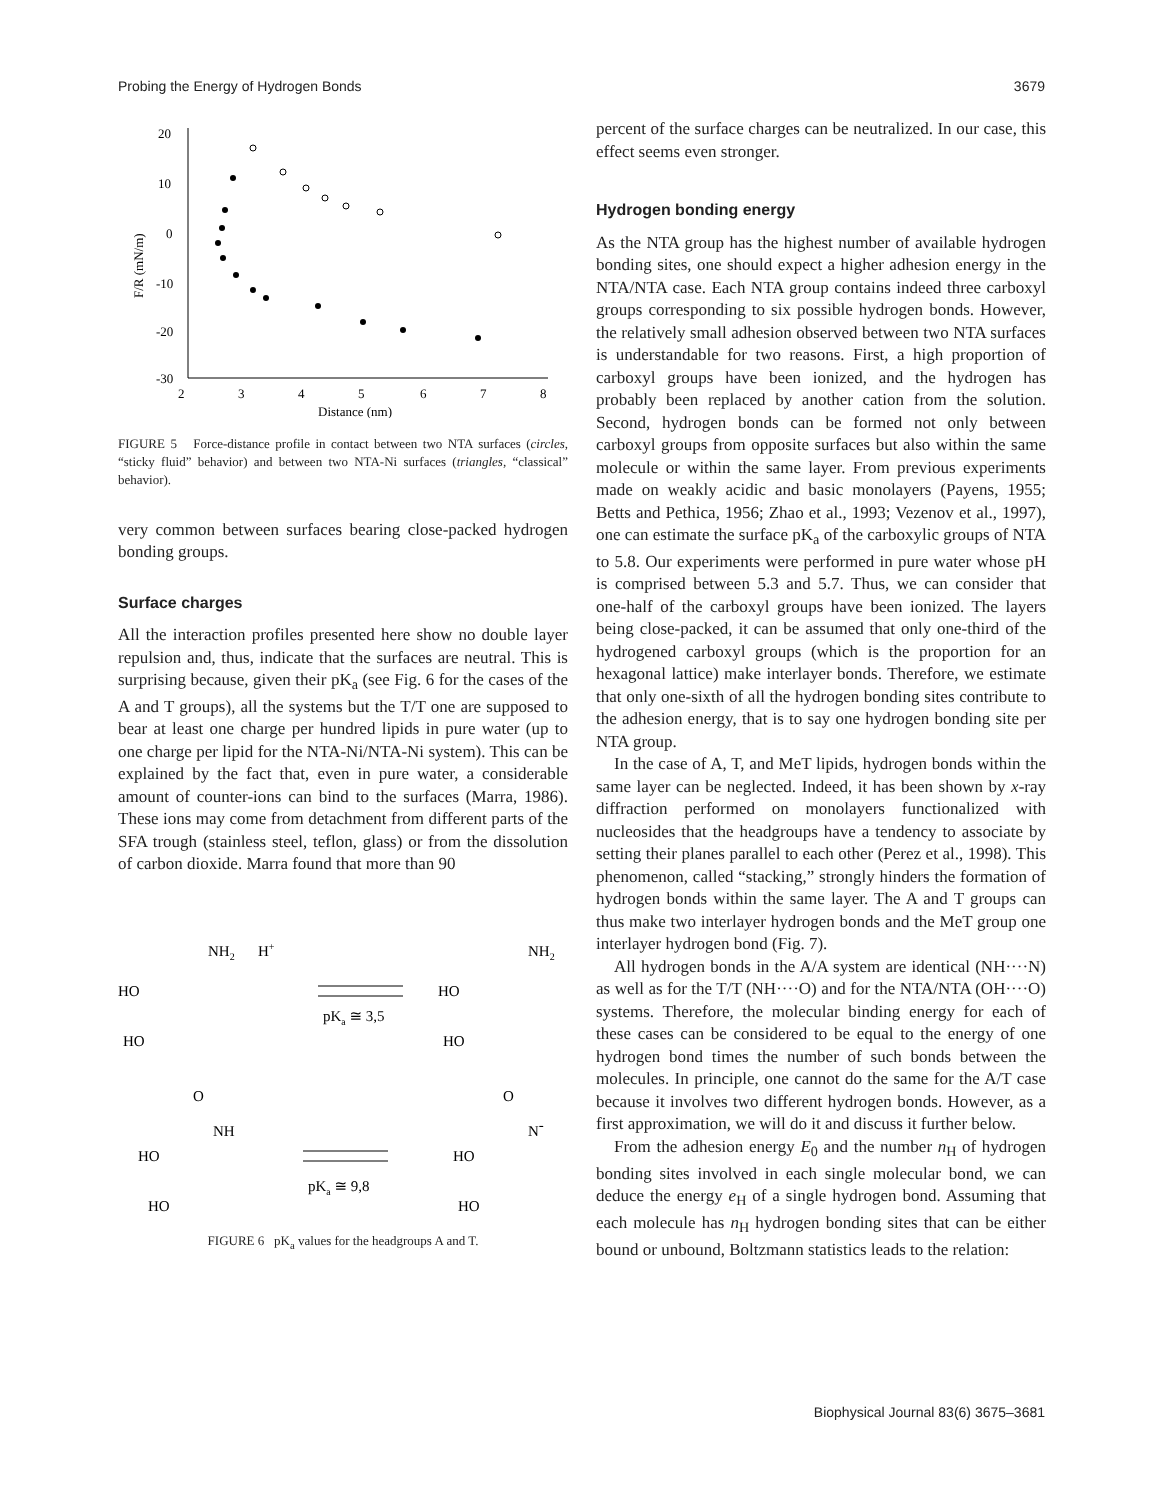Probing the Energy of Hydrogen Bonds 3679
20
10
0
-10
-20
-30
2
3
4
5
6
7
8
Distance (nm)
F/R (mN/m)
FIGURE 5 Force-distance profile in contact between two NTA surfaces (circles, “sticky fluid” behavior) and between two NTA-Ni surfaces (triangles, “classical” behavior).
very common between surfaces bearing close-packed hydrogen bonding groups.
Surface charges
All the interaction profiles presented here show no double layer repulsion and, thus, indicate that the surfaces are neutral. This is surprising because, given their pK<sub>a</sub> (see Fig. 6 for the cases of the A and T groups), all the systems but the T/T one are supposed to bear at least one charge per hundred lipids in pure water (up to one charge per lipid for the NTA-Ni/NTA-Ni system). This can be explained by the fact that, even in pure water, a considerable amount of counter-ions can bind to the surfaces (Marra, 1986). These ions may come from detachment from different parts of the SFA trough (stainless steel, teflon, glass) or from the dissolution of carbon dioxide. Marra found that more than 90
NH2
H+
HO
HO
pKa ≅ 3,5
NH2
HO
HO
O
NH
HO
HO
pKa ≅ 9,8
O
N-
HO
HO
FIGURE 6 pK<sub>a</sub> values for the headgroups A and T.
percent of the surface charges can be neutralized. In our case, this effect seems even stronger.
Hydrogen bonding energy
As the NTA group has the highest number of available hydrogen bonding sites, one should expect a higher adhesion energy in the NTA/NTA case. Each NTA group contains indeed three carboxyl groups corresponding to six possible hydrogen bonds. However, the relatively small adhesion observed between two NTA surfaces is understandable for two reasons. First, a high proportion of carboxyl groups have been ionized, and the hydrogen has probably been replaced by another cation from the solution. Second, hydrogen bonds can be formed not only between carboxyl groups from opposite surfaces but also within the same molecule or within the same layer. From previous experiments made on weakly acidic and basic monolayers (Payens, 1955; Betts and Pethica, 1956; Zhao et al., 1993; Vezenov et al., 1997), one can estimate the surface pK<sub>a</sub> of the carboxylic groups of NTA to 5.8. Our experiments were performed in pure water whose pH is comprised between 5.3 and 5.7. Thus, we can consider that one-half of the carboxyl groups have been ionized. The layers being close-packed, it can be assumed that only one-third of the hydrogened carboxyl groups (which is the proportion for an hexagonal lattice) make interlayer bonds. Therefore, we estimate that only one-sixth of all the hydrogen bonding sites contribute to the adhesion energy, that is to say one hydrogen bonding site per NTA group.
In the case of A, T, and MeT lipids, hydrogen bonds within the same layer can be neglected. Indeed, it has been shown by x-ray diffraction performed on monolayers functionalized with nucleosides that the headgroups have a tendency to associate by setting their planes parallel to each other (Perez et al., 1998). This phenomenon, called “stacking,” strongly hinders the formation of hydrogen bonds within the same layer. The A and T groups can thus make two interlayer hydrogen bonds and the MeT group one interlayer hydrogen bond (Fig. 7).
All hydrogen bonds in the A/A system are identical (NH····N) as well as for the T/T (NH····O) and for the NTA/NTA (OH····O) systems. Therefore, the molecular binding energy for each of these cases can be considered to be equal to the energy of one hydrogen bond times the number of such bonds between the molecules. In principle, one cannot do the same for the A/T case because it involves two different hydrogen bonds. However, as a first approximation, we will do it and discuss it further below.
From the adhesion energy E<sub>0</sub> and the number n<sub>H</sub> of hydrogen bonding sites involved in each single molecular bond, we can deduce the energy e<sub>H</sub> of a single hydrogen bond. Assuming that each molecule has n<sub>H</sub> hydrogen bonding sites that can be either bound or unbound, Boltzmann statistics leads to the relation:
Biophysical Journal 83(6) 3675–3681